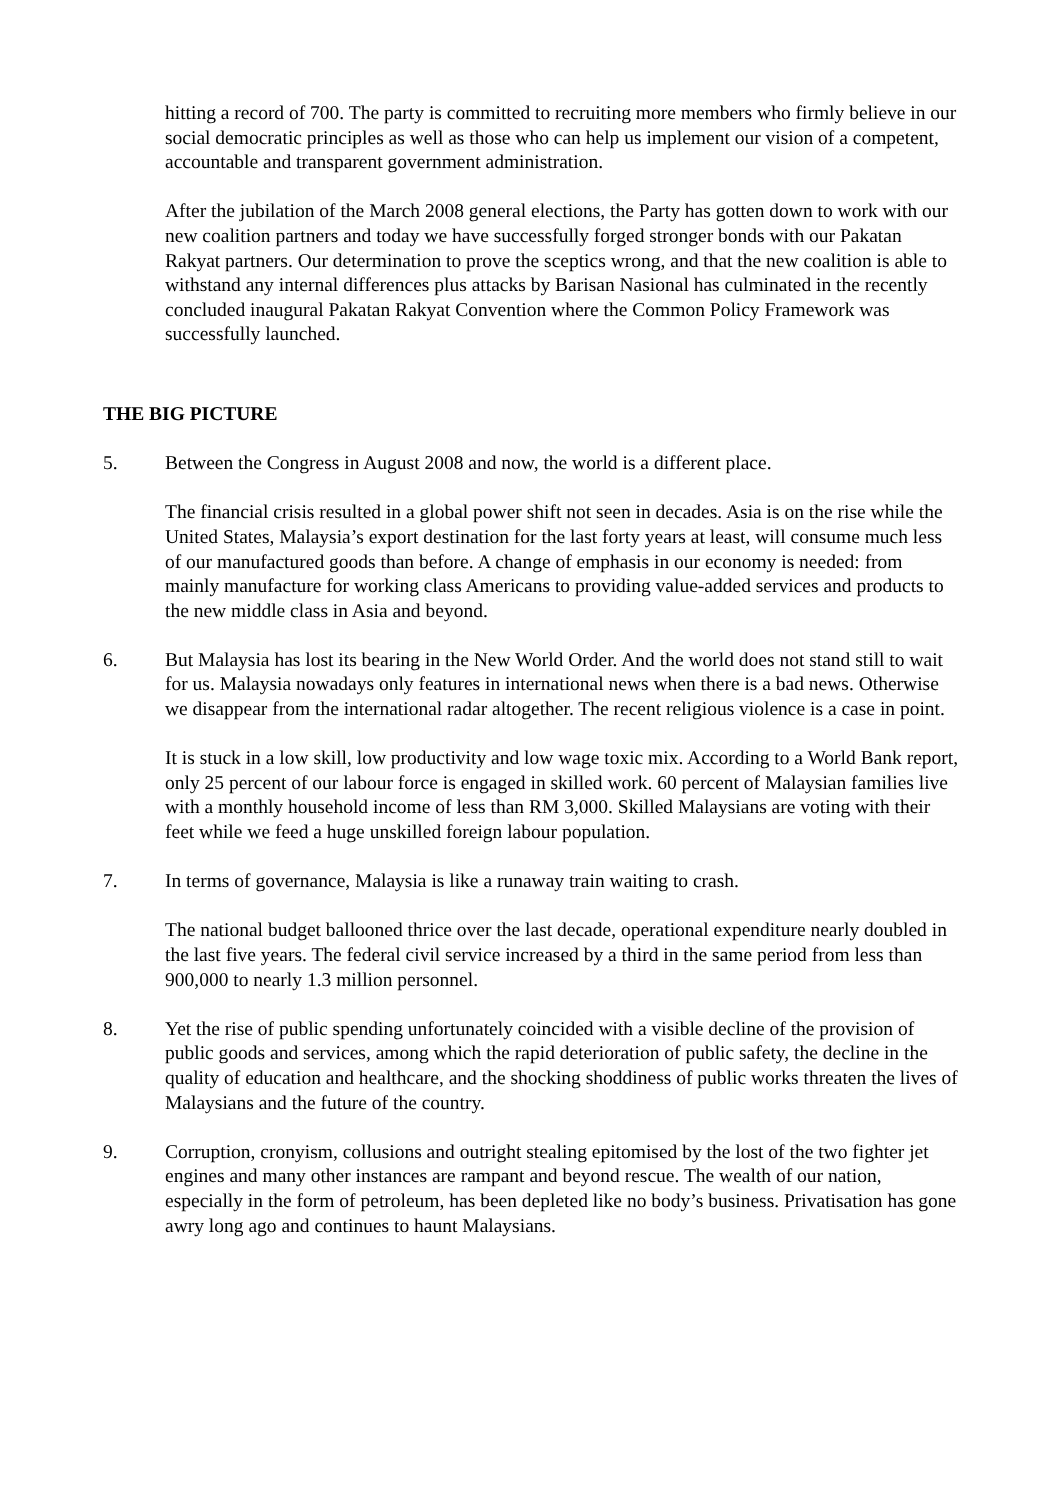hitting a record of 700. The party is committed to recruiting more members who firmly believe in our social democratic principles as well as those who can help us implement our vision of a competent, accountable and transparent government administration.
After the jubilation of the March 2008 general elections, the Party has gotten down to work with our new coalition partners and today we have successfully forged stronger bonds with our Pakatan Rakyat partners. Our determination to prove the sceptics wrong, and that the new coalition is able to withstand any internal differences plus attacks by Barisan Nasional has culminated in the recently concluded inaugural Pakatan Rakyat Convention where the Common Policy Framework was successfully launched.
THE BIG PICTURE
5. Between the Congress in August 2008 and now, the world is a different place.
The financial crisis resulted in a global power shift not seen in decades. Asia is on the rise while the United States, Malaysia’s export destination for the last forty years at least, will consume much less of our manufactured goods than before. A change of emphasis in our economy is needed: from mainly manufacture for working class Americans to providing value-added services and products to the new middle class in Asia and beyond.
6. But Malaysia has lost its bearing in the New World Order. And the world does not stand still to wait for us. Malaysia nowadays only features in international news when there is a bad news. Otherwise we disappear from the international radar altogether. The recent religious violence is a case in point.
It is stuck in a low skill, low productivity and low wage toxic mix. According to a World Bank report, only 25 percent of our labour force is engaged in skilled work. 60 percent of Malaysian families live with a monthly household income of less than RM 3,000. Skilled Malaysians are voting with their feet while we feed a huge unskilled foreign labour population.
7. In terms of governance, Malaysia is like a runaway train waiting to crash.
The national budget ballooned thrice over the last decade, operational expenditure nearly doubled in the last five years. The federal civil service increased by a third in the same period from less than 900,000 to nearly 1.3 million personnel.
8. Yet the rise of public spending unfortunately coincided with a visible decline of the provision of public goods and services, among which the rapid deterioration of public safety, the decline in the quality of education and healthcare, and the shocking shoddiness of public works threaten the lives of Malaysians and the future of the country.
9. Corruption, cronyism, collusions and outright stealing epitomised by the lost of the two fighter jet engines and many other instances are rampant and beyond rescue. The wealth of our nation, especially in the form of petroleum, has been depleted like no body’s business. Privatisation has gone awry long ago and continues to haunt Malaysians.